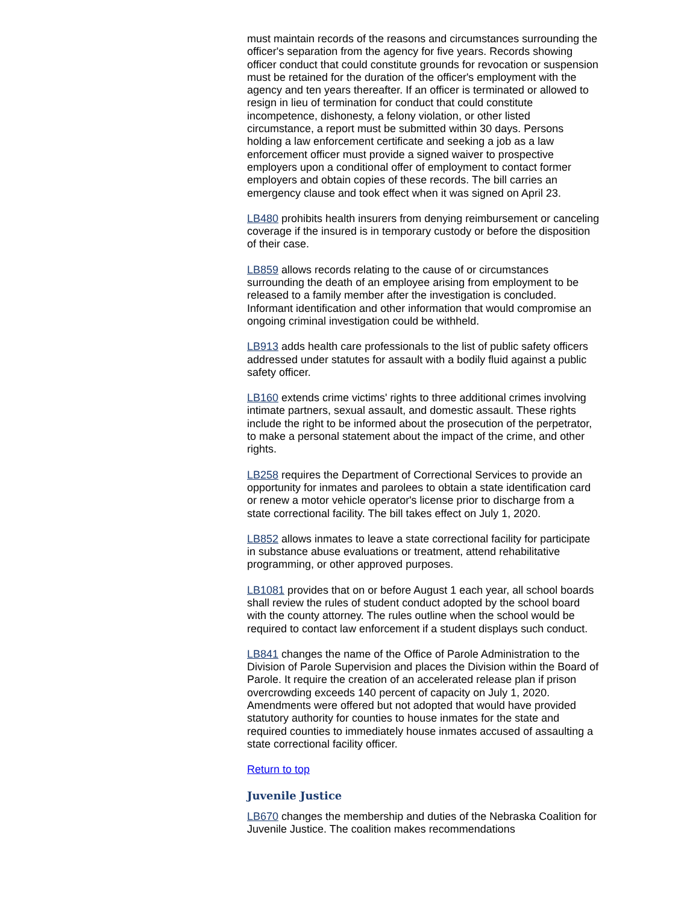must maintain records of the reasons and circumstances surrounding the officer's separation from the agency for five years. Records showing officer conduct that could constitute grounds for revocation or suspension must be retained for the duration of the officer's employment with the agency and ten years thereafter. If an officer is terminated or allowed to resign in lieu of termination for conduct that could constitute incompetence, dishonesty, a felony violation, or other listed circumstance, a report must be submitted within 30 days. Persons holding a law enforcement certificate and seeking a job as a law enforcement officer must provide a signed waiver to prospective employers upon a conditional offer of employment to contact former employers and obtain copies of these records. The bill carries an emergency clause and took effect when it was signed on April 23.
LB480 prohibits health insurers from denying reimbursement or canceling coverage if the insured is in temporary custody or before the disposition of their case.
LB859 allows records relating to the cause of or circumstances surrounding the death of an employee arising from employment to be released to a family member after the investigation is concluded. Informant identification and other information that would compromise an ongoing criminal investigation could be withheld.
LB913 adds health care professionals to the list of public safety officers addressed under statutes for assault with a bodily fluid against a public safety officer.
LB160 extends crime victims' rights to three additional crimes involving intimate partners, sexual assault, and domestic assault. These rights include the right to be informed about the prosecution of the perpetrator, to make a personal statement about the impact of the crime, and other rights.
LB258 requires the Department of Correctional Services to provide an opportunity for inmates and parolees to obtain a state identification card or renew a motor vehicle operator's license prior to discharge from a state correctional facility. The bill takes effect on July 1, 2020.
LB852 allows inmates to leave a state correctional facility for participate in substance abuse evaluations or treatment, attend rehabilitative programming, or other approved purposes.
LB1081 provides that on or before August 1 each year, all school boards shall review the rules of student conduct adopted by the school board with the county attorney. The rules outline when the school would be required to contact law enforcement if a student displays such conduct.
LB841 changes the name of the Office of Parole Administration to the Division of Parole Supervision and places the Division within the Board of Parole. It require the creation of an accelerated release plan if prison overcrowding exceeds 140 percent of capacity on July 1, 2020. Amendments were offered but not adopted that would have provided statutory authority for counties to house inmates for the state and required counties to immediately house inmates accused of assaulting a state correctional facility officer.
Return to top
Juvenile Justice
LB670 changes the membership and duties of the Nebraska Coalition for Juvenile Justice. The coalition makes recommendations